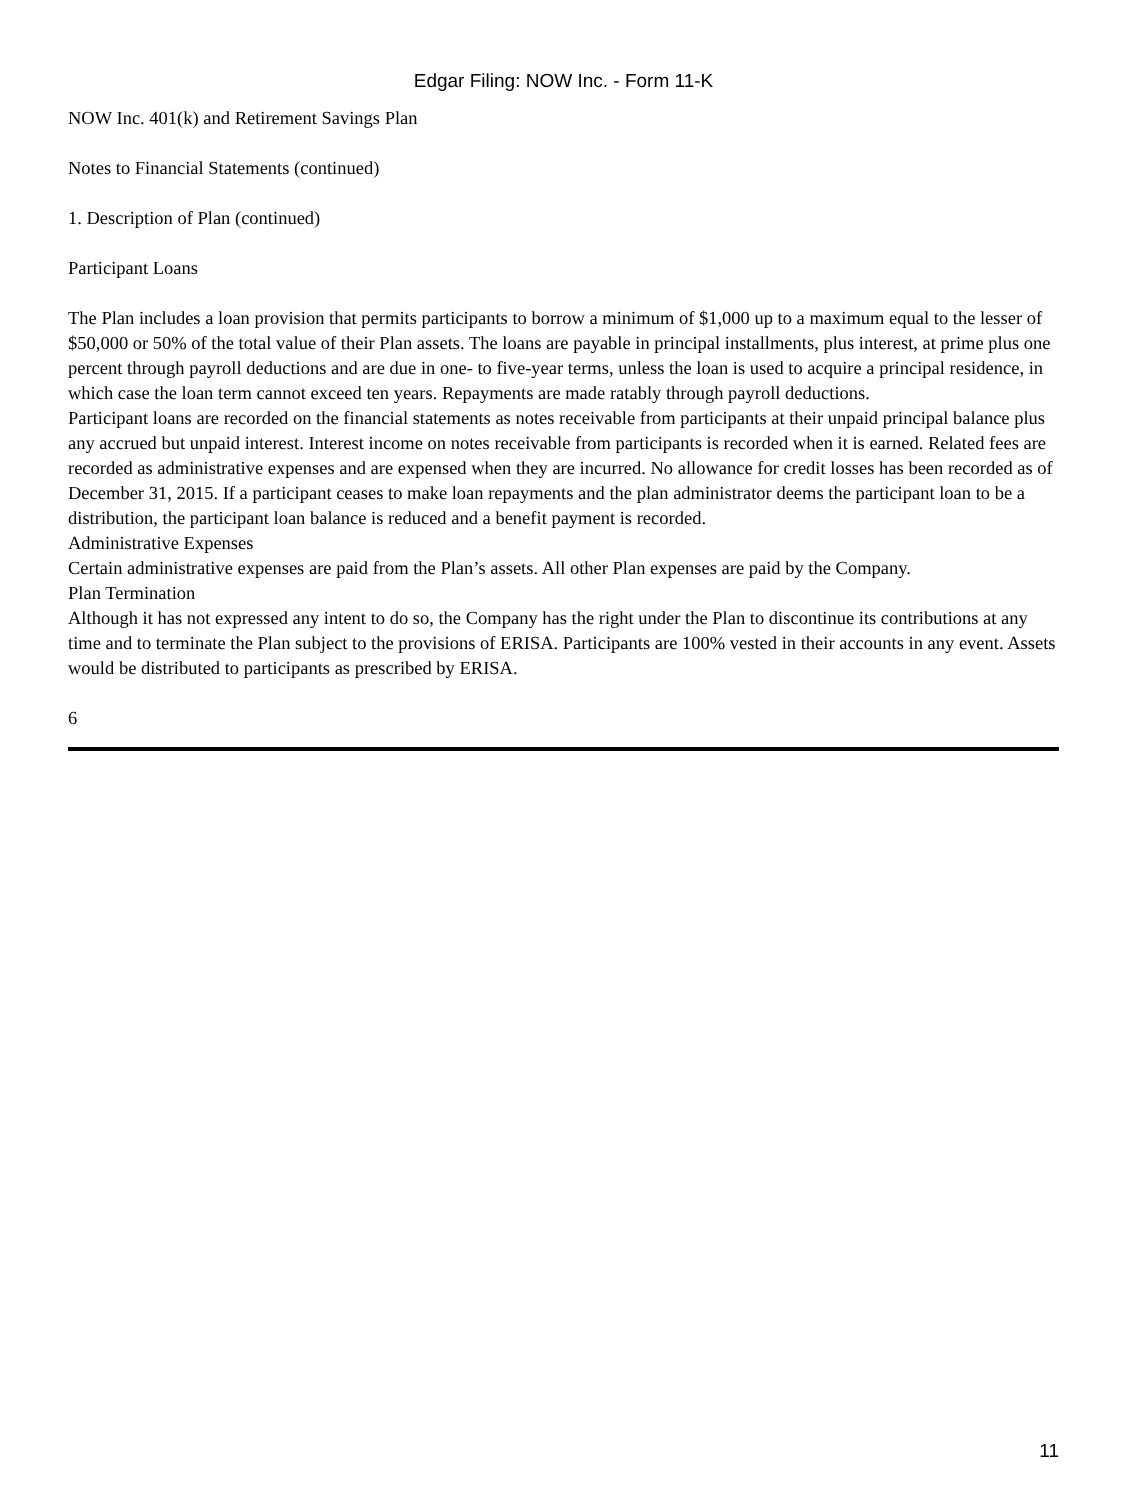Edgar Filing: NOW Inc. - Form 11-K
NOW Inc. 401(k) and Retirement Savings Plan
Notes to Financial Statements (continued)
1. Description of Plan (continued)
Participant Loans
The Plan includes a loan provision that permits participants to borrow a minimum of $1,000 up to a maximum equal to the lesser of $50,000 or 50% of the total value of their Plan assets. The loans are payable in principal installments, plus interest, at prime plus one percent through payroll deductions and are due in one- to five-year terms, unless the loan is used to acquire a principal residence, in which case the loan term cannot exceed ten years. Repayments are made ratably through payroll deductions.
Participant loans are recorded on the financial statements as notes receivable from participants at their unpaid principal balance plus any accrued but unpaid interest. Interest income on notes receivable from participants is recorded when it is earned. Related fees are recorded as administrative expenses and are expensed when they are incurred. No allowance for credit losses has been recorded as of December 31, 2015. If a participant ceases to make loan repayments and the plan administrator deems the participant loan to be a distribution, the participant loan balance is reduced and a benefit payment is recorded.
Administrative Expenses
Certain administrative expenses are paid from the Plan’s assets. All other Plan expenses are paid by the Company.
Plan Termination
Although it has not expressed any intent to do so, the Company has the right under the Plan to discontinue its contributions at any time and to terminate the Plan subject to the provisions of ERISA. Participants are 100% vested in their accounts in any event. Assets would be distributed to participants as prescribed by ERISA.
6
11